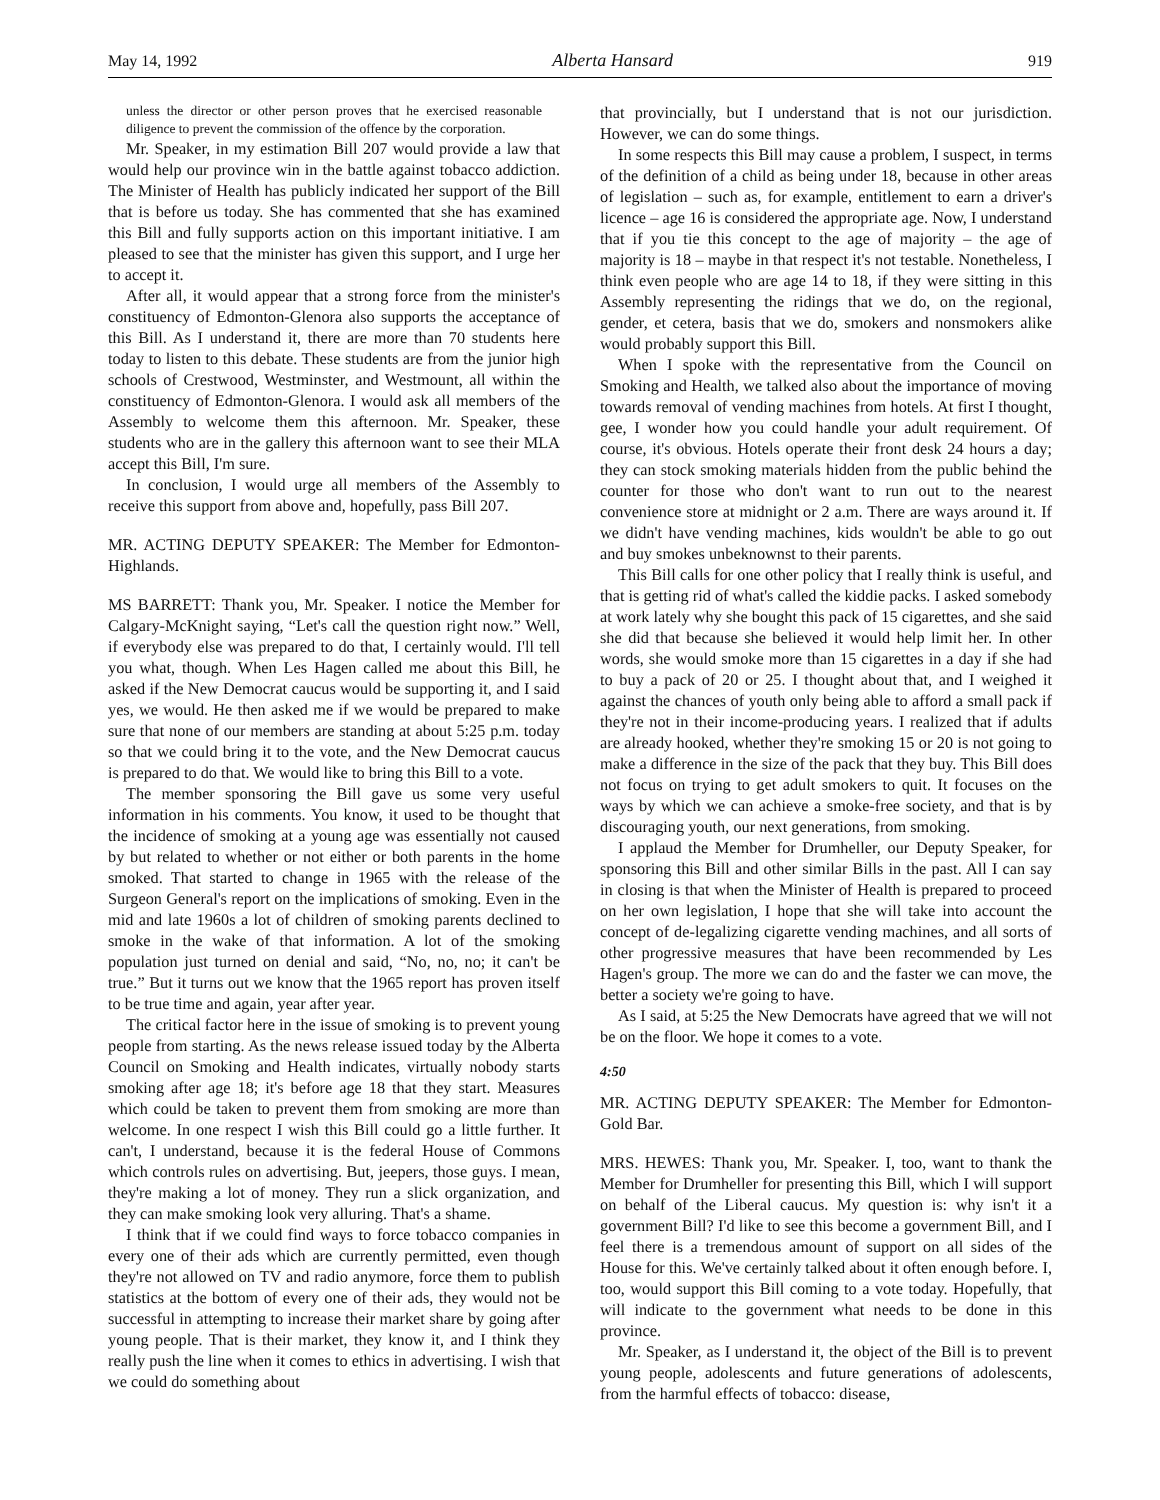May 14, 1992 Alberta Hansard 919
unless the director or other person proves that he exercised reasonable diligence to prevent the commission of the offence by the corporation.
Mr. Speaker, in my estimation Bill 207 would provide a law that would help our province win in the battle against tobacco addiction. The Minister of Health has publicly indicated her support of the Bill that is before us today. She has commented that she has examined this Bill and fully supports action on this important initiative. I am pleased to see that the minister has given this support, and I urge her to accept it.
After all, it would appear that a strong force from the minister's constituency of Edmonton-Glenora also supports the acceptance of this Bill. As I understand it, there are more than 70 students here today to listen to this debate. These students are from the junior high schools of Crestwood, Westminster, and Westmount, all within the constituency of Edmonton-Glenora. I would ask all members of the Assembly to welcome them this afternoon. Mr. Speaker, these students who are in the gallery this afternoon want to see their MLA accept this Bill, I'm sure.
In conclusion, I would urge all members of the Assembly to receive this support from above and, hopefully, pass Bill 207.
MR. ACTING DEPUTY SPEAKER: The Member for Edmonton-Highlands.
MS BARRETT: Thank you, Mr. Speaker. I notice the Member for Calgary-McKnight saying, “Let's call the question right now.” Well, if everybody else was prepared to do that, I certainly would. I'll tell you what, though. When Les Hagen called me about this Bill, he asked if the New Democrat caucus would be supporting it, and I said yes, we would. He then asked me if we would be prepared to make sure that none of our members are standing at about 5:25 p.m. today so that we could bring it to the vote, and the New Democrat caucus is prepared to do that. We would like to bring this Bill to a vote.
The member sponsoring the Bill gave us some very useful information in his comments. You know, it used to be thought that the incidence of smoking at a young age was essentially not caused by but related to whether or not either or both parents in the home smoked. That started to change in 1965 with the release of the Surgeon General's report on the implications of smoking. Even in the mid and late 1960s a lot of children of smoking parents declined to smoke in the wake of that information. A lot of the smoking population just turned on denial and said, “No, no, no; it can't be true.” But it turns out we know that the 1965 report has proven itself to be true time and again, year after year.
The critical factor here in the issue of smoking is to prevent young people from starting. As the news release issued today by the Alberta Council on Smoking and Health indicates, virtually nobody starts smoking after age 18; it's before age 18 that they start. Measures which could be taken to prevent them from smoking are more than welcome. In one respect I wish this Bill could go a little further. It can't, I understand, because it is the federal House of Commons which controls rules on advertising. But, jeepers, those guys. I mean, they're making a lot of money. They run a slick organization, and they can make smoking look very alluring. That's a shame.
I think that if we could find ways to force tobacco companies in every one of their ads which are currently permitted, even though they're not allowed on TV and radio anymore, force them to publish statistics at the bottom of every one of their ads, they would not be successful in attempting to increase their market share by going after young people. That is their market, they know it, and I think they really push the line when it comes to ethics in advertising. I wish that we could do something about
that provincially, but I understand that is not our jurisdiction. However, we can do some things.
In some respects this Bill may cause a problem, I suspect, in terms of the definition of a child as being under 18, because in other areas of legislation – such as, for example, entitlement to earn a driver's licence – age 16 is considered the appropriate age. Now, I understand that if you tie this concept to the age of majority – the age of majority is 18 – maybe in that respect it's not testable. Nonetheless, I think even people who are age 14 to 18, if they were sitting in this Assembly representing the ridings that we do, on the regional, gender, et cetera, basis that we do, smokers and nonsmokers alike would probably support this Bill.
When I spoke with the representative from the Council on Smoking and Health, we talked also about the importance of moving towards removal of vending machines from hotels. At first I thought, gee, I wonder how you could handle your adult requirement. Of course, it's obvious. Hotels operate their front desk 24 hours a day; they can stock smoking materials hidden from the public behind the counter for those who don't want to run out to the nearest convenience store at midnight or 2 a.m. There are ways around it. If we didn't have vending machines, kids wouldn't be able to go out and buy smokes unbeknownst to their parents.
This Bill calls for one other policy that I really think is useful, and that is getting rid of what's called the kiddie packs. I asked somebody at work lately why she bought this pack of 15 cigarettes, and she said she did that because she believed it would help limit her. In other words, she would smoke more than 15 cigarettes in a day if she had to buy a pack of 20 or 25. I thought about that, and I weighed it against the chances of youth only being able to afford a small pack if they're not in their income-producing years. I realized that if adults are already hooked, whether they're smoking 15 or 20 is not going to make a difference in the size of the pack that they buy. This Bill does not focus on trying to get adult smokers to quit. It focuses on the ways by which we can achieve a smoke-free society, and that is by discouraging youth, our next generations, from smoking.
I applaud the Member for Drumheller, our Deputy Speaker, for sponsoring this Bill and other similar Bills in the past. All I can say in closing is that when the Minister of Health is prepared to proceed on her own legislation, I hope that she will take into account the concept of de-legalizing cigarette vending machines, and all sorts of other progressive measures that have been recommended by Les Hagen's group. The more we can do and the faster we can move, the better a society we're going to have.
As I said, at 5:25 the New Democrats have agreed that we will not be on the floor. We hope it comes to a vote.
4:50
MR. ACTING DEPUTY SPEAKER: The Member for Edmonton-Gold Bar.
MRS. HEWES: Thank you, Mr. Speaker. I, too, want to thank the Member for Drumheller for presenting this Bill, which I will support on behalf of the Liberal caucus. My question is: why isn't it a government Bill? I'd like to see this become a government Bill, and I feel there is a tremendous amount of support on all sides of the House for this. We've certainly talked about it often enough before. I, too, would support this Bill coming to a vote today. Hopefully, that will indicate to the government what needs to be done in this province.
Mr. Speaker, as I understand it, the object of the Bill is to prevent young people, adolescents and future generations of adolescents, from the harmful effects of tobacco: disease,